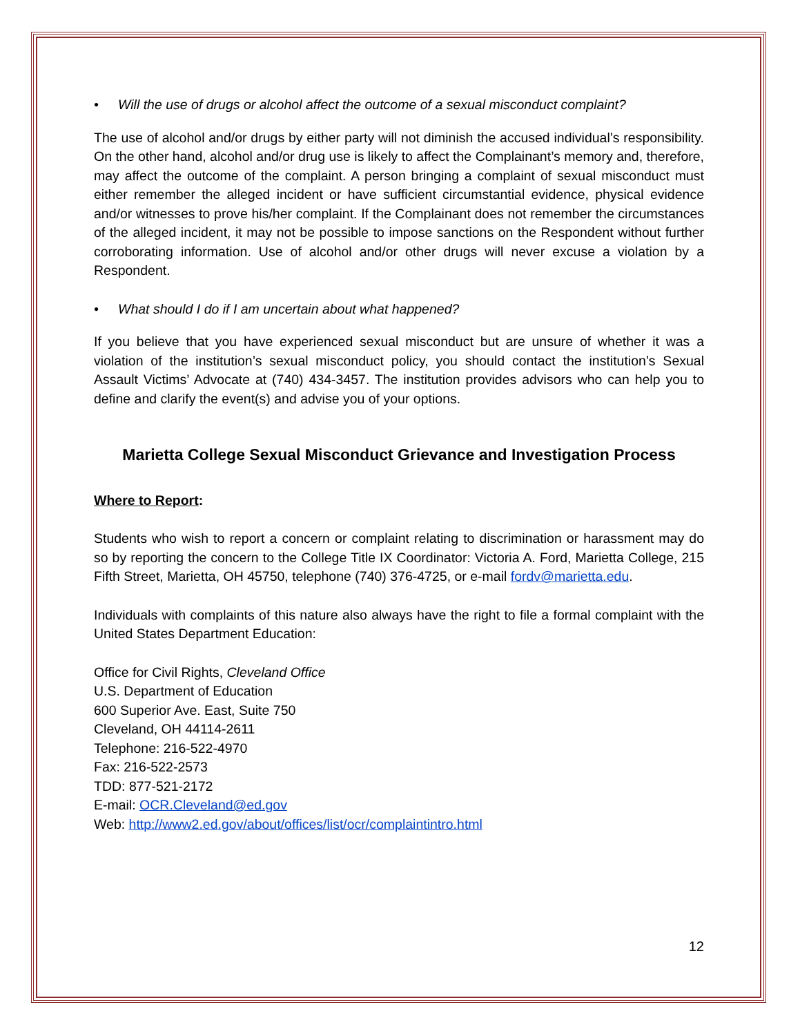• Will the use of drugs or alcohol affect the outcome of a sexual misconduct complaint?
The use of alcohol and/or drugs by either party will not diminish the accused individual’s responsibility. On the other hand, alcohol and/or drug use is likely to affect the Complainant’s memory and, therefore, may affect the outcome of the complaint. A person bringing a complaint of sexual misconduct must either remember the alleged incident or have sufficient circumstantial evidence, physical evidence and/or witnesses to prove his/her complaint. If the Complainant does not remember the circumstances of the alleged incident, it may not be possible to impose sanctions on the Respondent without further corroborating information. Use of alcohol and/or other drugs will never excuse a violation by a Respondent.
• What should I do if I am uncertain about what happened?
If you believe that you have experienced sexual misconduct but are unsure of whether it was a violation of the institution’s sexual misconduct policy, you should contact the institution’s Sexual Assault Victims’ Advocate at (740) 434-3457. The institution provides advisors who can help you to define and clarify the event(s) and advise you of your options.
Marietta College Sexual Misconduct Grievance and Investigation Process
Where to Report:
Students who wish to report a concern or complaint relating to discrimination or harassment may do so by reporting the concern to the College Title IX Coordinator: Victoria A. Ford, Marietta College, 215 Fifth Street, Marietta, OH 45750, telephone (740) 376-4725, or e-mail fordv@marietta.edu.
Individuals with complaints of this nature also always have the right to file a formal complaint with the United States Department Education:
Office for Civil Rights, Cleveland Office
U.S. Department of Education
600 Superior Ave. East, Suite 750
Cleveland, OH 44114-2611
Telephone: 216-522-4970
Fax: 216-522-2573
TDD: 877-521-2172
E-mail: OCR.Cleveland@ed.gov
Web: http://www2.ed.gov/about/offices/list/ocr/complaintintro.html
12